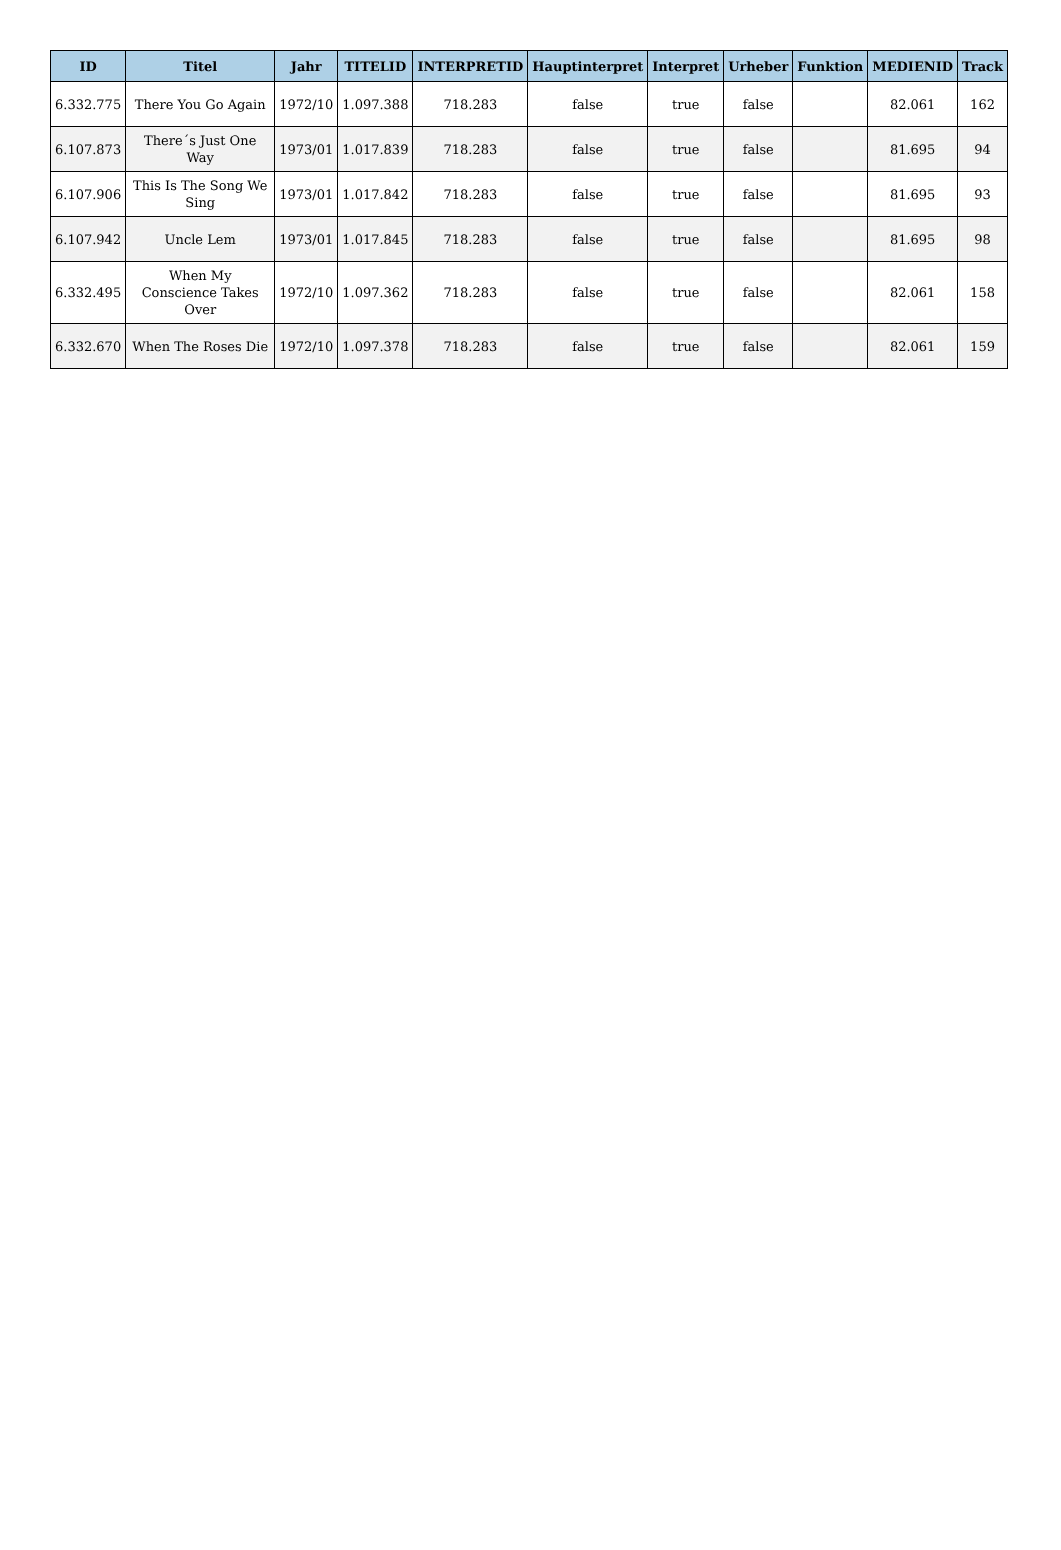| ID | Titel | Jahr | TITELID | INTERPRETID | Hauptinterpret | Interpret | Urheber | Funktion | MEDIENID | Track |
| --- | --- | --- | --- | --- | --- | --- | --- | --- | --- | --- |
| 6.332.775 | There You Go Again | 1972/10 | 1.097.388 | 718.283 | false | true | false | | 82.061 | 162 |
| 6.107.873 | There´s Just One Way | 1973/01 | 1.017.839 | 718.283 | false | true | false | | 81.695 | 94 |
| 6.107.906 | This Is The Song We Sing | 1973/01 | 1.017.842 | 718.283 | false | true | false | | 81.695 | 93 |
| 6.107.942 | Uncle Lem | 1973/01 | 1.017.845 | 718.283 | false | true | false | | 81.695 | 98 |
| 6.332.495 | When My Conscience Takes Over | 1972/10 | 1.097.362 | 718.283 | false | true | false | | 82.061 | 158 |
| 6.332.670 | When The Roses Die | 1972/10 | 1.097.378 | 718.283 | false | true | false | | 82.061 | 159 |